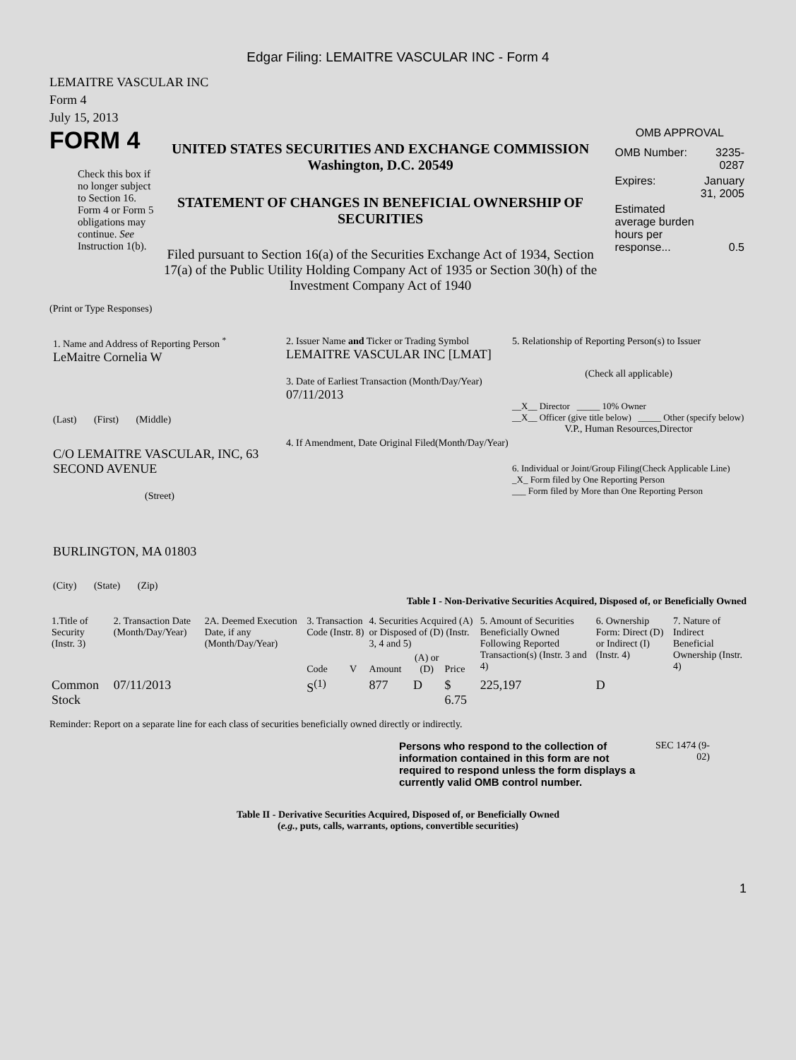Edgar Filing: LEMAITRE VASCULAR INC - Form 4
LEMAITRE VASCULAR INC
Form 4
July 15, 2013
FORM 4
Check this box if no longer subject to Section 16. Form 4 or Form 5 obligations may continue. See Instruction 1(b).
UNITED STATES SECURITIES AND EXCHANGE COMMISSION
Washington, D.C. 20549
STATEMENT OF CHANGES IN BENEFICIAL OWNERSHIP OF SECURITIES
Filed pursuant to Section 16(a) of the Securities Exchange Act of 1934, Section 17(a) of the Public Utility Holding Company Act of 1935 or Section 30(h) of the Investment Company Act of 1940
OMB APPROVAL
| OMB Number: | 3235-0287 |
| Expires: | January 31, 2005 |
| Estimated average burden hours per response... | 0.5 |
(Print or Type Responses)
1. Name and Address of Reporting Person <sup>*</sup>
LeMaitre Cornelia W
(Last) (First) (Middle)
C/O LEMAITRE VASCULAR, INC, 63 SECOND AVENUE
(Street)
BURLINGTON, MA 01803
(City) (State) (Zip)
2. Issuer Name and Ticker or Trading Symbol
LEMAITRE VASCULAR INC [LMAT]
3. Date of Earliest Transaction (Month/Day/Year)
07/11/2013
4. If Amendment, Date Original Filed(Month/Day/Year)
5. Relationship of Reporting Person(s) to Issuer
(Check all applicable)
__X__ Director _____ 10% Owner
__X__ Officer (give title below) _____ Other (specify below)
V.P., Human Resources,Director
6. Individual or Joint/Group Filing(Check Applicable Line)
_X_ Form filed by One Reporting Person
___ Form filed by More than One Reporting Person
Table I - Non-Derivative Securities Acquired, Disposed of, or Beneficially Owned
| 1.Title of Security (Instr. 3) | 2. Transaction Date (Month/Day/Year) | 2A. Deemed Execution Date, if any (Month/Day/Year) | 3. Transaction Code (Instr. 8) | | 4. Securities Acquired (A) or Disposed of (D) (Instr. 3, 4 and 5) | | | 5. Amount of Securities Beneficially Owned Following Reported Transaction(s) (Instr. 3 and 4) | 6. Ownership Form: Direct (D) or Indirect (I) (Instr. 4) | 7. Nature of Indirect Beneficial Ownership (Instr. 4) |
| --- | --- | --- | --- | --- | --- | --- | --- | --- | --- | --- |
| | | | Code | V | Amount | (A) or (D) | Price | | | |
| Common Stock | 07/11/2013 | | S<sup>(1)</sup> | | 877 | D | $ 6.75 | 225,197 | D | |
Reminder: Report on a separate line for each class of securities beneficially owned directly or indirectly.
Persons who respond to the collection of information contained in this form are not required to respond unless the form displays a currently valid OMB control number.
SEC 1474 (9-02)
Table II - Derivative Securities Acquired, Disposed of, or Beneficially Owned
(e.g., puts, calls, warrants, options, convertible securities)
1